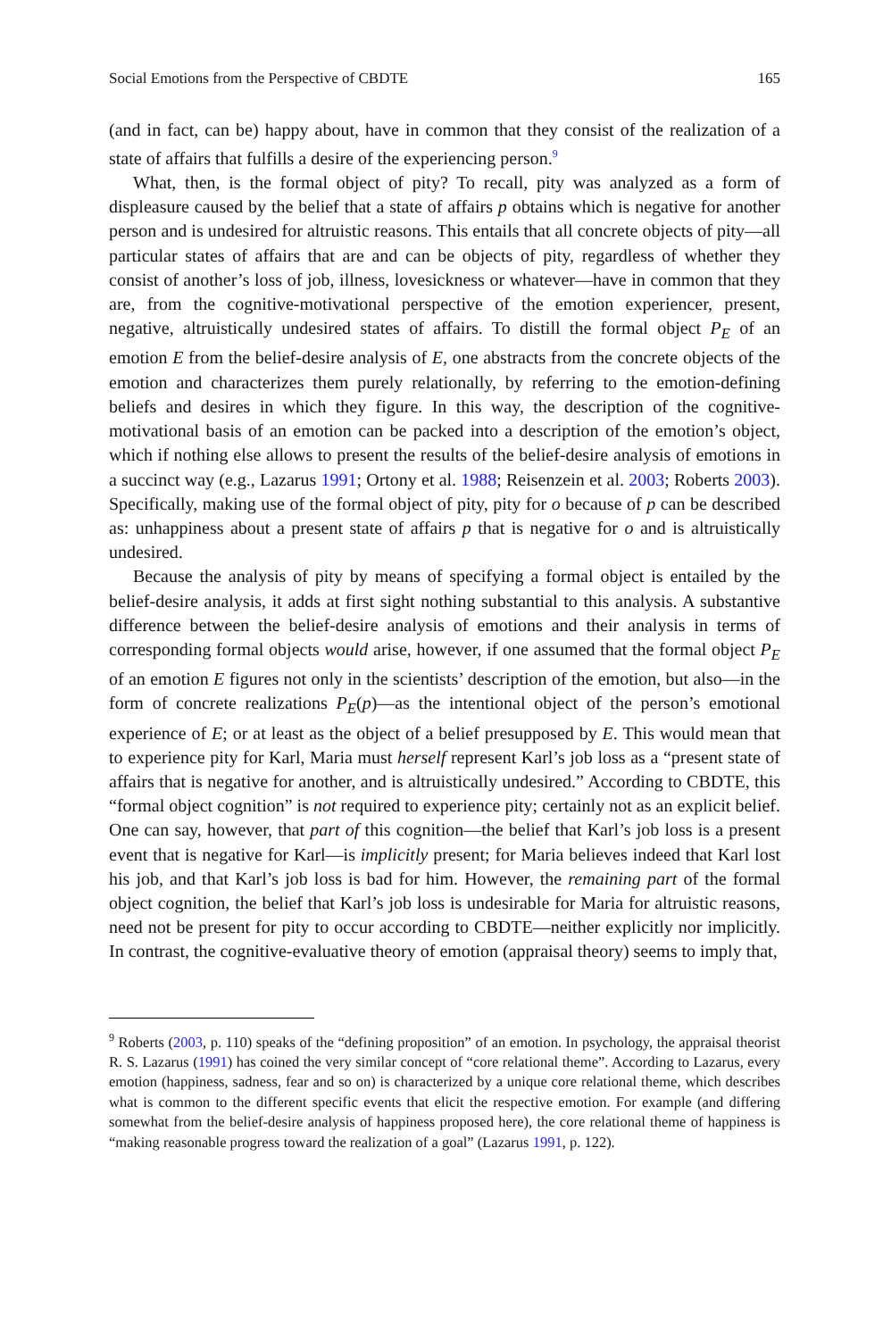Social Emotions from the Perspective of CBDTE 165
(and in fact, can be) happy about, have in common that they consist of the realization of a state of affairs that fulfills a desire of the experiencing person.<sup>9</sup>
What, then, is the formal object of pity? To recall, pity was analyzed as a form of displeasure caused by the belief that a state of affairs p obtains which is negative for another person and is undesired for altruistic reasons. This entails that all concrete objects of pity—all particular states of affairs that are and can be objects of pity, regardless of whether they consist of another’s loss of job, illness, lovesickness or whatever—have in common that they are, from the cognitive-motivational perspective of the emotion experiencer, present, negative, altruistically undesired states of affairs. To distill the formal object P<sub>E</sub> of an emotion E from the belief-desire analysis of E, one abstracts from the concrete objects of the emotion and characterizes them purely relationally, by referring to the emotion-defining beliefs and desires in which they figure. In this way, the description of the cognitive-motivational basis of an emotion can be packed into a description of the emotion’s object, which if nothing else allows to present the results of the belief-desire analysis of emotions in a succinct way (e.g., Lazarus 1991; Ortony et al. 1988; Reisenzein et al. 2003; Roberts 2003). Specifically, making use of the formal object of pity, pity for o because of p can be described as: unhappiness about a present state of affairs p that is negative for o and is altruistically undesired.
Because the analysis of pity by means of specifying a formal object is entailed by the belief-desire analysis, it adds at first sight nothing substantial to this analysis. A substantive difference between the belief-desire analysis of emotions and their analysis in terms of corresponding formal objects would arise, however, if one assumed that the formal object P<sub>E</sub> of an emotion E figures not only in the scientists’ description of the emotion, but also—in the form of concrete realizations P<sub>E</sub>(p)—as the intentional object of the person’s emotional experience of E; or at least as the object of a belief presupposed by E. This would mean that to experience pity for Karl, Maria must herself represent Karl’s job loss as a “present state of affairs that is negative for another, and is altruistically undesired.” According to CBDTE, this “formal object cognition” is not required to experience pity; certainly not as an explicit belief. One can say, however, that part of this cognition—the belief that Karl’s job loss is a present event that is negative for Karl—is implicitly present; for Maria believes indeed that Karl lost his job, and that Karl’s job loss is bad for him. However, the remaining part of the formal object cognition, the belief that Karl’s job loss is undesirable for Maria for altruistic reasons, need not be present for pity to occur according to CBDTE—neither explicitly nor implicitly. In contrast, the cognitive-evaluative theory of emotion (appraisal theory) seems to imply that,
<sup>9</sup> Roberts (2003, p. 110) speaks of the “defining proposition” of an emotion. In psychology, the appraisal theorist R. S. Lazarus (1991) has coined the very similar concept of “core relational theme”. According to Lazarus, every emotion (happiness, sadness, fear and so on) is characterized by a unique core relational theme, which describes what is common to the different specific events that elicit the respective emotion. For example (and differing somewhat from the belief-desire analysis of happiness proposed here), the core relational theme of happiness is “making reasonable progress toward the realization of a goal” (Lazarus 1991, p. 122).